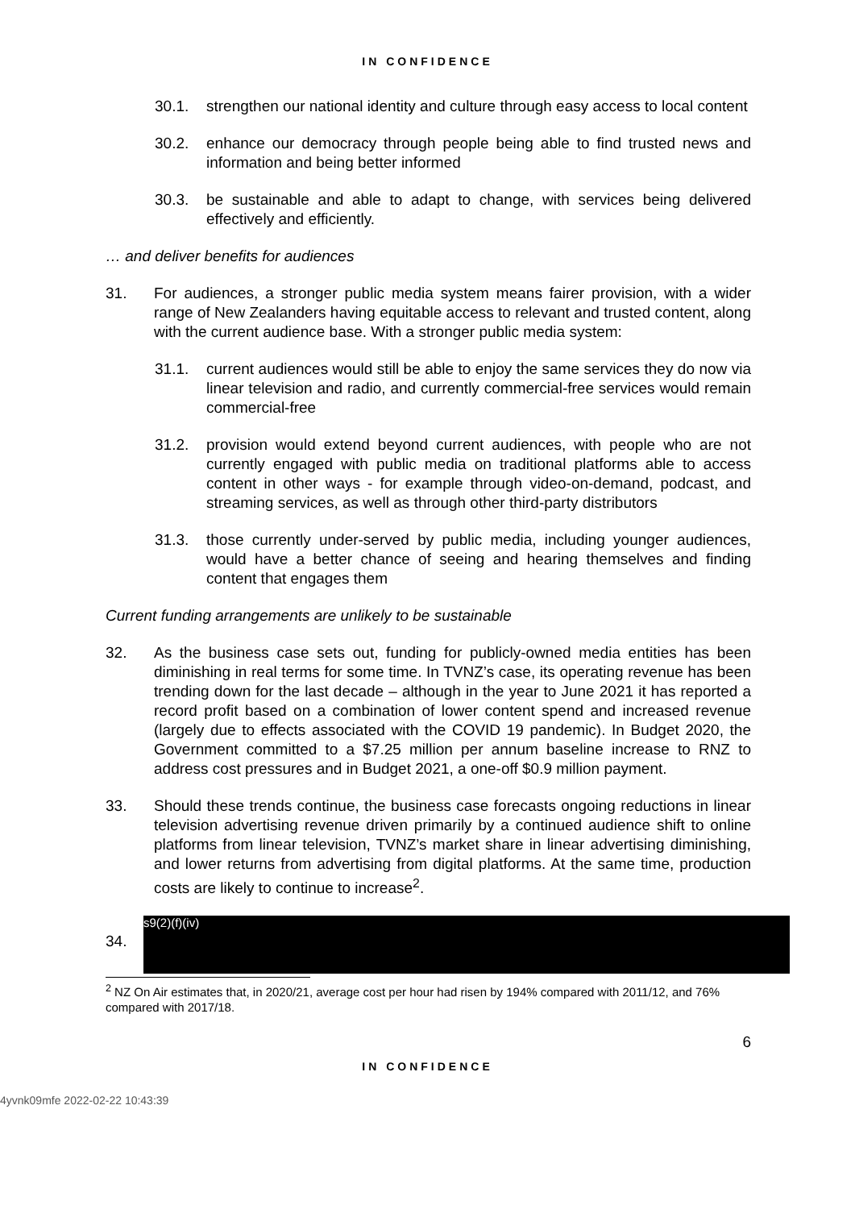IN CONFIDENCE
30.1. strengthen our national identity and culture through easy access to local content
30.2. enhance our democracy through people being able to find trusted news and information and being better informed
30.3. be sustainable and able to adapt to change, with services being delivered effectively and efficiently.
… and deliver benefits for audiences
31. For audiences, a stronger public media system means fairer provision, with a wider range of New Zealanders having equitable access to relevant and trusted content, along with the current audience base. With a stronger public media system:
31.1. current audiences would still be able to enjoy the same services they do now via linear television and radio, and currently commercial-free services would remain commercial-free
31.2. provision would extend beyond current audiences, with people who are not currently engaged with public media on traditional platforms able to access content in other ways - for example through video-on-demand, podcast, and streaming services, as well as through other third-party distributors
31.3. those currently under-served by public media, including younger audiences, would have a better chance of seeing and hearing themselves and finding content that engages them
Current funding arrangements are unlikely to be sustainable
32. As the business case sets out, funding for publicly-owned media entities has been diminishing in real terms for some time. In TVNZ’s case, its operating revenue has been trending down for the last decade – although in the year to June 2021 it has reported a record profit based on a combination of lower content spend and increased revenue (largely due to effects associated with the COVID 19 pandemic). In Budget 2020, the Government committed to a $7.25 million per annum baseline increase to RNZ to address cost pressures and in Budget 2021, a one-off $0.9 million payment.
33. Should these trends continue, the business case forecasts ongoing reductions in linear television advertising revenue driven primarily by a continued audience shift to online platforms from linear television, TVNZ’s market share in linear advertising diminishing, and lower returns from advertising from digital platforms. At the same time, production costs are likely to continue to increase<sup>2</sup>.
34.
s9(2)(f)(iv)
<sup>2</sup> NZ On Air estimates that, in 2020/21, average cost per hour had risen by 194% compared with 2011/12, and 76% compared with 2017/18.
6
IN CONFIDENCE
4yvnk09mfe 2022-02-22 10:43:39